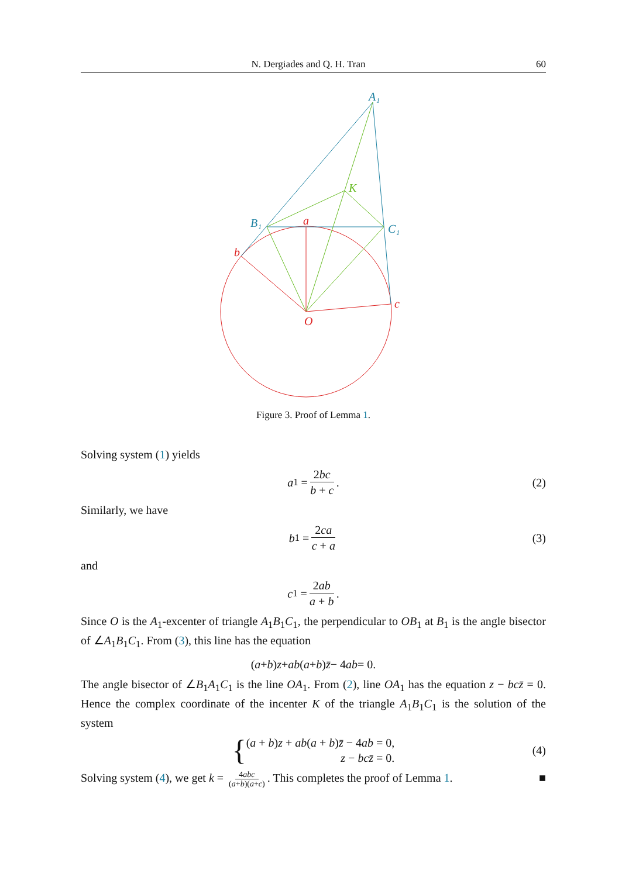N. Dergiades and Q. H. Tran 60
A₁
K
B₁
C₁
a
b
c
O
Figure 3. Proof of Lemma 1.
Solving system (1) yields
a<sub>1</sub> = 2bc b + c. (2)
Similarly, we have
b<sub>1</sub> = 2ca c + a (3)
and
c<sub>1</sub> = 2ab a + b.
Since O is the A<sub>1</sub>-excenter of triangle A<sub>1</sub>B<sub>1</sub>C<sub>1</sub>, the perpendicular to OB<sub>1</sub> at B<sub>1</sub> is the angle bisector of ∠A<sub>1</sub>B<sub>1</sub>C<sub>1</sub>. From (3), this line has the equation
(a + b) z + ab (a + b) z̄ − 4 ab = 0.
The angle bisector of ∠B<sub>1</sub>A<sub>1</sub>C<sub>1</sub> is the line OA<sub>1</sub>. From (2), line OA<sub>1</sub> has the equation z − bcz̄ = 0. Hence the complex coordinate of the incenter K of the triangle A<sub>1</sub>B<sub>1</sub>C<sub>1</sub> is the solution of the system
{ (a + b)z + ab(a + b)z̄ − 4ab = 0,
z − bcz̄ = 0. (4)
Solving system (4), we get k = 4abc (a+b)(a+c). This completes the proof of Lemma 1. ■